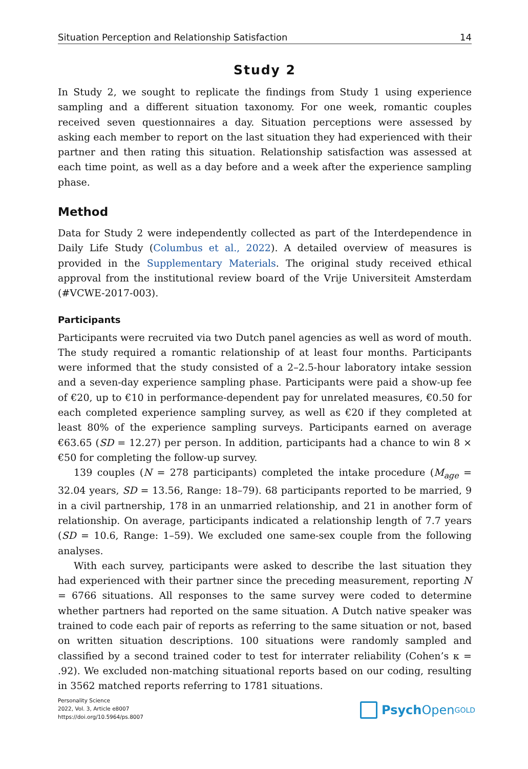Situation Perception and Relationship Satisfaction 14
Study 2
In Study 2, we sought to replicate the findings from Study 1 using experience sampling and a different situation taxonomy. For one week, romantic couples received seven questionnaires a day. Situation perceptions were assessed by asking each member to report on the last situation they had experienced with their partner and then rating this situation. Relationship satisfaction was assessed at each time point, as well as a day before and a week after the experience sampling phase.
Method
Data for Study 2 were independently collected as part of the Interdependence in Daily Life Study (Columbus et al., 2022). A detailed overview of measures is provided in the Supplementary Materials. The original study received ethical approval from the institutional review board of the Vrije Universiteit Amsterdam (#VCWE-2017-003).
Participants
Participants were recruited via two Dutch panel agencies as well as word of mouth. The study required a romantic relationship of at least four months. Participants were informed that the study consisted of a 2–2.5-hour laboratory intake session and a seven-day experience sampling phase. Participants were paid a show-up fee of €20, up to €10 in performance-dependent pay for unrelated measures, €0.50 for each completed experience sampling survey, as well as €20 if they completed at least 80% of the experience sampling surveys. Participants earned on average €63.65 (SD = 12.27) per person. In addition, participants had a chance to win 8 × €50 for completing the follow-up survey.
139 couples (N = 278 participants) completed the intake procedure (M<sub>age</sub> = 32.04 years, SD = 13.56, Range: 18–79). 68 participants reported to be married, 9 in a civil partnership, 178 in an unmarried relationship, and 21 in another form of relationship. On average, participants indicated a relationship length of 7.7 years (SD = 10.6, Range: 1–59). We excluded one same-sex couple from the following analyses.
With each survey, participants were asked to describe the last situation they had experienced with their partner since the preceding measurement, reporting N = 6766 situations. All responses to the same survey were coded to determine whether partners had reported on the same situation. A Dutch native speaker was trained to code each pair of reports as referring to the same situation or not, based on written situation descriptions. 100 situations were randomly sampled and classified by a second trained coder to test for interrater reliability (Cohen’s κ = .92). We excluded non-matching situational reports based on our coding, resulting in 3562 matched reports referring to 1781 situations.
Personality Science
2022, Vol. 3, Article e8007
https://doi.org/10.5964/ps.8007
Psych Open<sup>GOLD</sup>